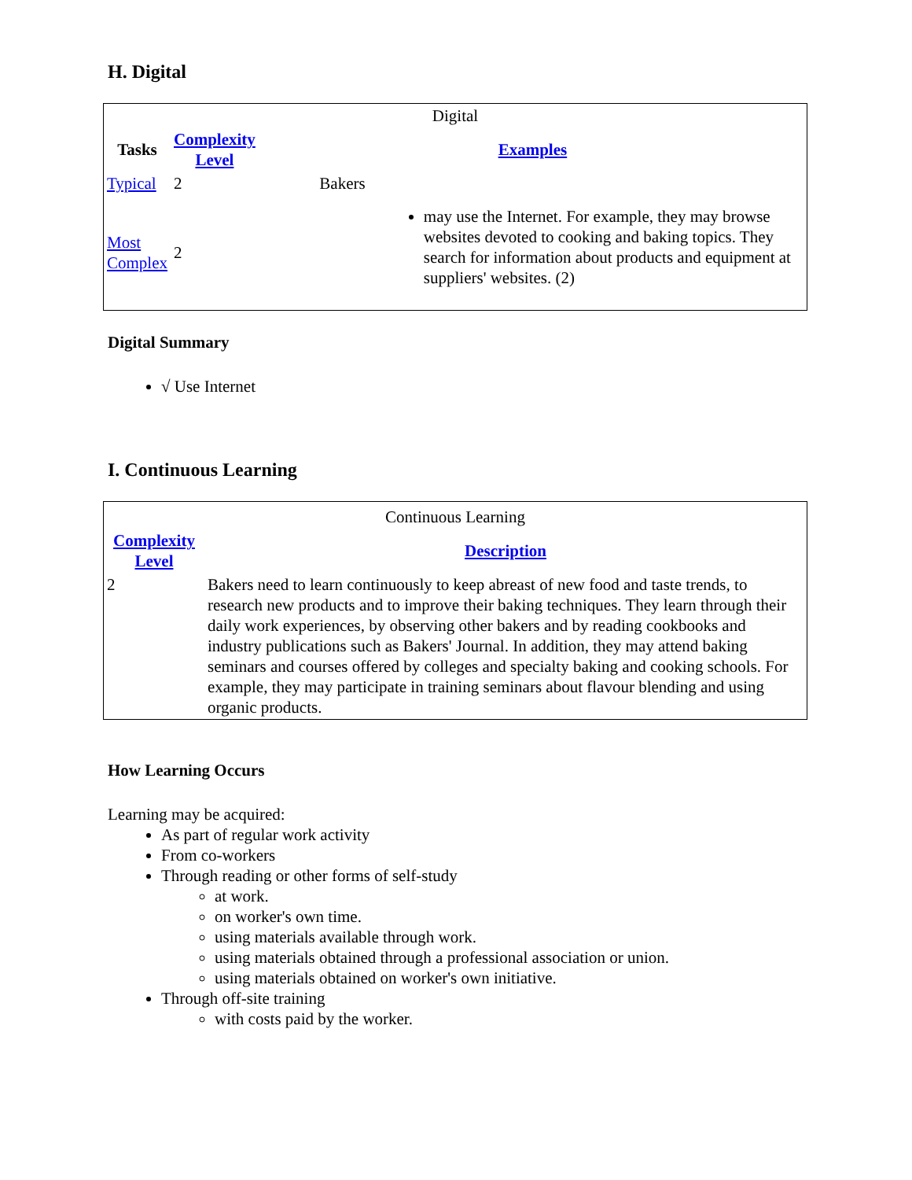H. Digital
| Digital | | |
| Tasks | Complexity Level | Examples |
| Typical | 2 | Bakers |
| Most Complex | 2 | may use the Internet. For example, they may browse websites devoted to cooking and baking topics. They search for information about products and equipment at suppliers' websites. (2) |
Digital Summary
√ Use Internet
I. Continuous Learning
| Continuous Learning | |
| Complexity Level | Description |
| 2 | Bakers need to learn continuously to keep abreast of new food and taste trends, to research new products and to improve their baking techniques. They learn through their daily work experiences, by observing other bakers and by reading cookbooks and industry publications such as Bakers' Journal. In addition, they may attend baking seminars and courses offered by colleges and specialty baking and cooking schools. For example, they may participate in training seminars about flavour blending and using organic products. |
How Learning Occurs
Learning may be acquired:
As part of regular work activity
From co-workers
Through reading or other forms of self-study
at work.
on worker's own time.
using materials available through work.
using materials obtained through a professional association or union.
using materials obtained on worker's own initiative.
Through off-site training
with costs paid by the worker.